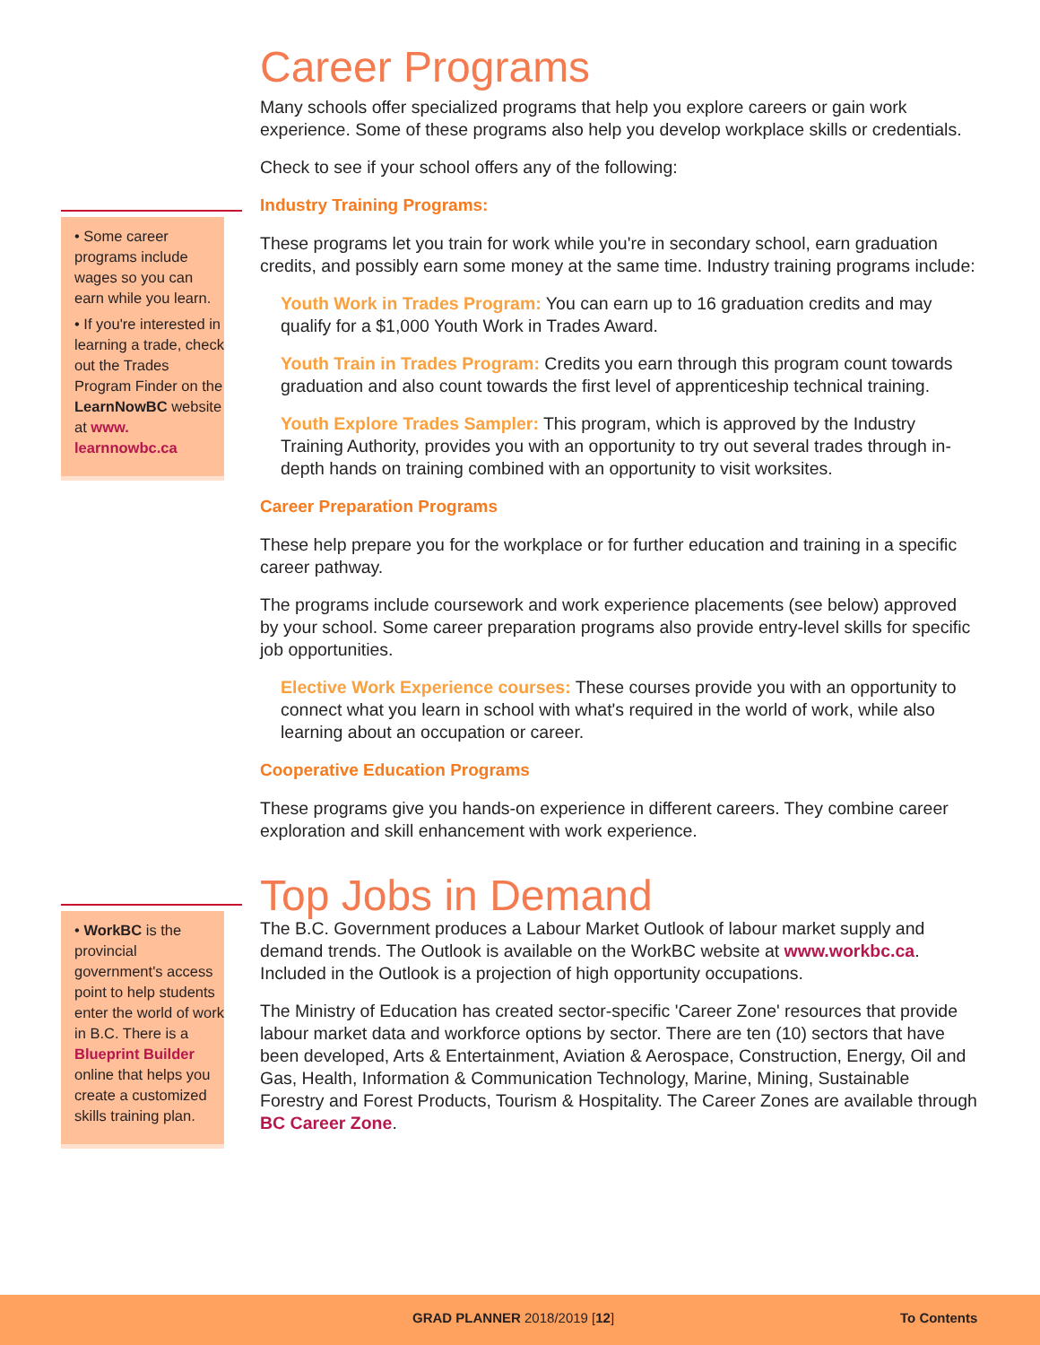• Some career programs include wages so you can earn while you learn.
• If you're interested in learning a trade, check out the Trades Program Finder on the LearnNowBC website at www. learnnowbc.ca
Career Programs
Many schools offer specialized programs that help you explore careers or gain work experience. Some of these programs also help you develop workplace skills or credentials.
Check to see if your school offers any of the following:
Industry Training Programs:
These programs let you train for work while you're in secondary school, earn graduation credits, and possibly earn some money at the same time. Industry training programs include:
Youth Work in Trades Program: You can earn up to 16 graduation credits and may qualify for a $1,000 Youth Work in Trades Award.
Youth Train in Trades Program: Credits you earn through this program count towards graduation and also count towards the first level of apprenticeship technical training.
Youth Explore Trades Sampler: This program, which is approved by the Industry Training Authority, provides you with an opportunity to try out several trades through in-depth hands on training combined with an opportunity to visit worksites.
Career Preparation Programs
These help prepare you for the workplace or for further education and training in a specific career pathway.
The programs include coursework and work experience placements (see below) approved by your school. Some career preparation programs also provide entry-level skills for specific job opportunities.
Elective Work Experience courses: These courses provide you with an opportunity to connect what you learn in school with what's required in the world of work, while also learning about an occupation or career.
Cooperative Education Programs
These programs give you hands-on experience in different careers. They combine career exploration and skill enhancement with work experience.
• WorkBC is the provincial government's access point to help students enter the world of work in B.C. There is a Blueprint Builder online that helps you create a customized skills training plan.
Top Jobs in Demand
The B.C. Government produces a Labour Market Outlook of labour market supply and demand trends. The Outlook is available on the WorkBC website at www.workbc.ca. Included in the Outlook is a projection of high opportunity occupations.
The Ministry of Education has created sector-specific 'Career Zone' resources that provide labour market data and workforce options by sector. There are ten (10) sectors that have been developed, Arts & Entertainment, Aviation & Aerospace, Construction, Energy, Oil and Gas, Health, Information & Communication Technology, Marine, Mining, Sustainable Forestry and Forest Products, Tourism & Hospitality. The Career Zones are available through BC Career Zone.
GRAD PLANNER 2018/2019 [12] To Contents